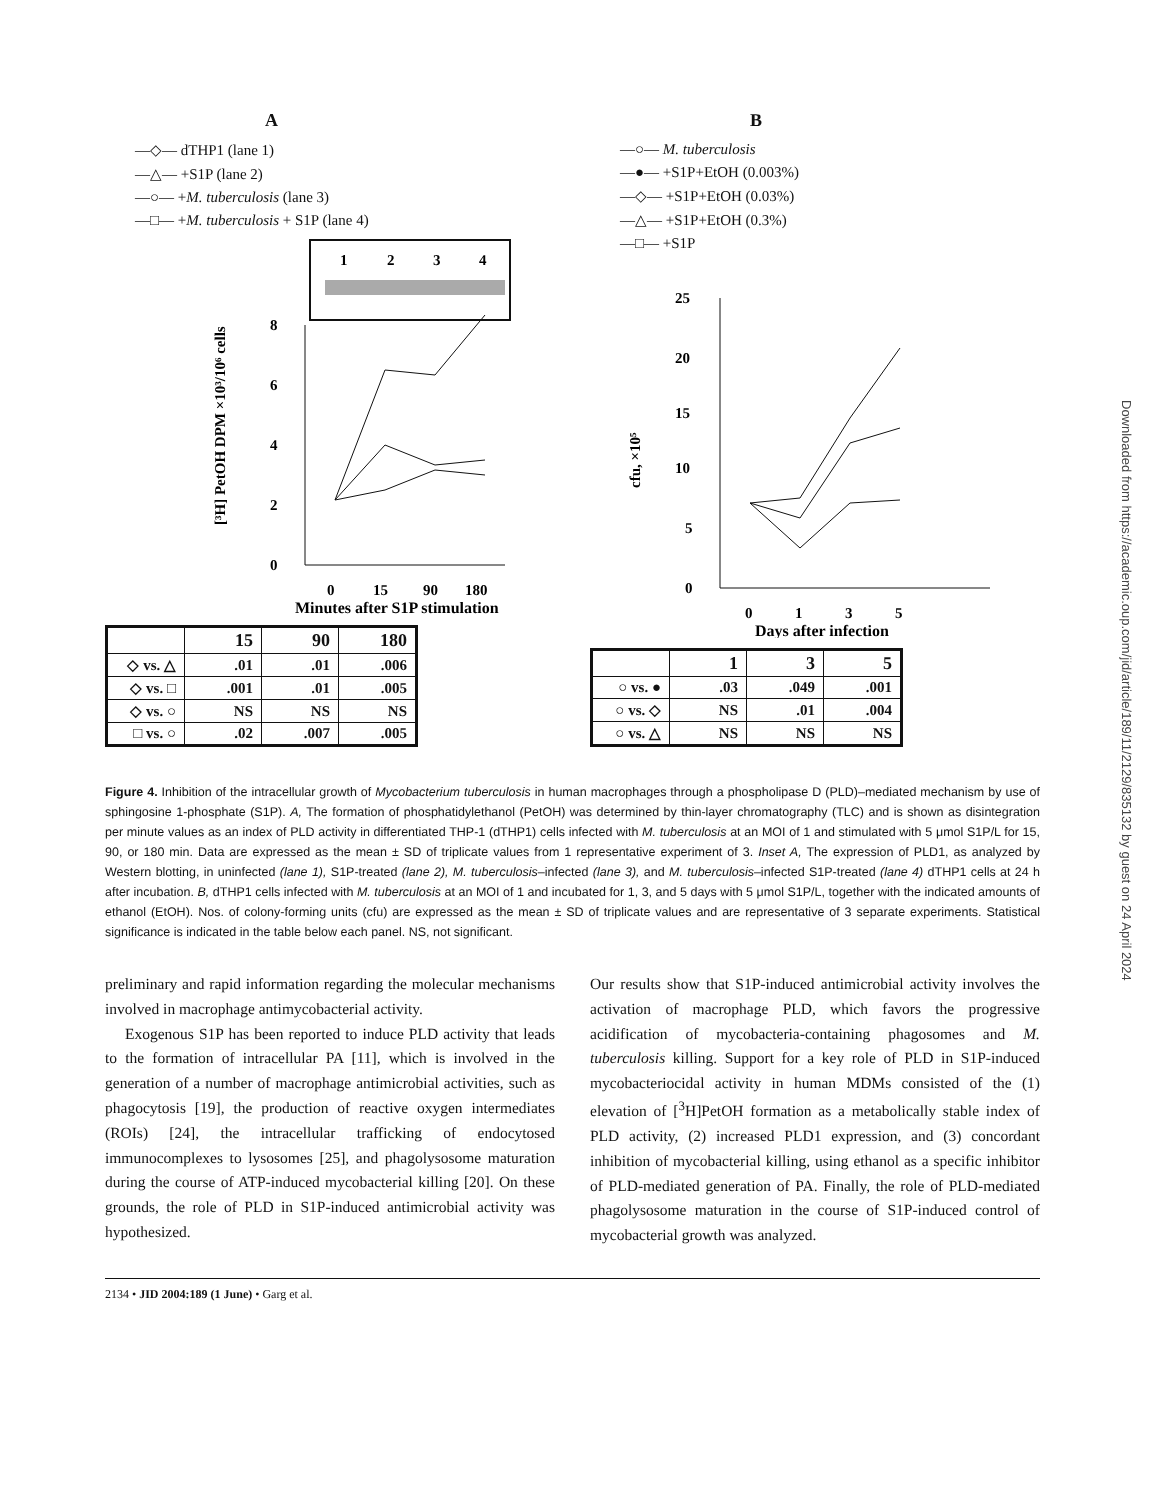A
—◇— dTHP1 (lane 1)
—△— +S1P (lane 2)
—○— +M. tuberculosis (lane 3)
—□— +M. tuberculosis + S1P (lane 4)
1
2
3
4
8
6
4
2
0
[³H] PetOH DPM ×10³/10⁶ cells
0
15
90
180
Minutes after S1P stimulation
| | 15 | 90 | 180 |
| --- | --- | --- | --- |
| ◇ vs. △ | .01 | .01 | .006 |
| ◇ vs. □ | .001 | .01 | .005 |
| ◇ vs. ○ | NS | NS | NS |
| □ vs. ○ | .02 | .007 | .005 |
B
—○— M. tuberculosis
—●— +S1P+EtOH (0.003%)
—◇— +S1P+EtOH (0.03%)
—△— +S1P+EtOH (0.3%)
—□— +S1P
25
20
15
10
5
0
cfu, ×10⁵
0
1
3
5
Days after infection
| | 1 | 3 | 5 |
| --- | --- | --- | --- |
| ○ vs. ● | .03 | .049 | .001 |
| ○ vs. ◇ | NS | .01 | .004 |
| ○ vs. △ | NS | NS | NS |
Figure 4. Inhibition of the intracellular growth of Mycobacterium tuberculosis in human macrophages through a phospholipase D (PLD)–mediated mechanism by use of sphingosine 1-phosphate (S1P). A, The formation of phosphatidylethanol (PetOH) was determined by thin-layer chromatography (TLC) and is shown as disintegration per minute values as an index of PLD activity in differentiated THP-1 (dTHP1) cells infected with M. tuberculosis at an MOI of 1 and stimulated with 5 μmol S1P/L for 15, 90, or 180 min. Data are expressed as the mean ± SD of triplicate values from 1 representative experiment of 3. Inset A, The expression of PLD1, as analyzed by Western blotting, in uninfected (lane 1), S1P-treated (lane 2), M. tuberculosis–infected (lane 3), and M. tuberculosis–infected S1P-treated (lane 4) dTHP1 cells at 24 h after incubation. B, dTHP1 cells infected with M. tuberculosis at an MOI of 1 and incubated for 1, 3, and 5 days with 5 μmol S1P/L, together with the indicated amounts of ethanol (EtOH). Nos. of colony-forming units (cfu) are expressed as the mean ± SD of triplicate values and are representative of 3 separate experiments. Statistical significance is indicated in the table below each panel. NS, not significant.
preliminary and rapid information regarding the molecular mechanisms involved in macrophage antimycobacterial activity.
Exogenous S1P has been reported to induce PLD activity that leads to the formation of intracellular PA [11], which is involved in the generation of a number of macrophage antimicrobial activities, such as phagocytosis [19], the production of reactive oxygen intermediates (ROIs) [24], the intracellular trafficking of endocytosed immunocomplexes to lysosomes [25], and phagolysosome maturation during the course of ATP-induced mycobacterial killing [20]. On these grounds, the role of PLD in S1P-induced antimicrobial activity was hypothesized.
Our results show that S1P-induced antimicrobial activity involves the activation of macrophage PLD, which favors the progressive acidification of mycobacteria-containing phagosomes and M. tuberculosis killing. Support for a key role of PLD in S1P-induced mycobacteriocidal activity in human MDMs consisted of the (1) elevation of [<sup>3</sup>H]PetOH formation as a metabolically stable index of PLD activity, (2) increased PLD1 expression, and (3) concordant inhibition of mycobacterial killing, using ethanol as a specific inhibitor of PLD-mediated generation of PA. Finally, the role of PLD-mediated phagolysosome maturation in the course of S1P-induced control of mycobacterial growth was analyzed.
2134 • JID 2004:189 (1 June) • Garg et al.
Downloaded from https://academic.oup.com/jid/article/189/11/2129/835132 by guest on 24 April 2024